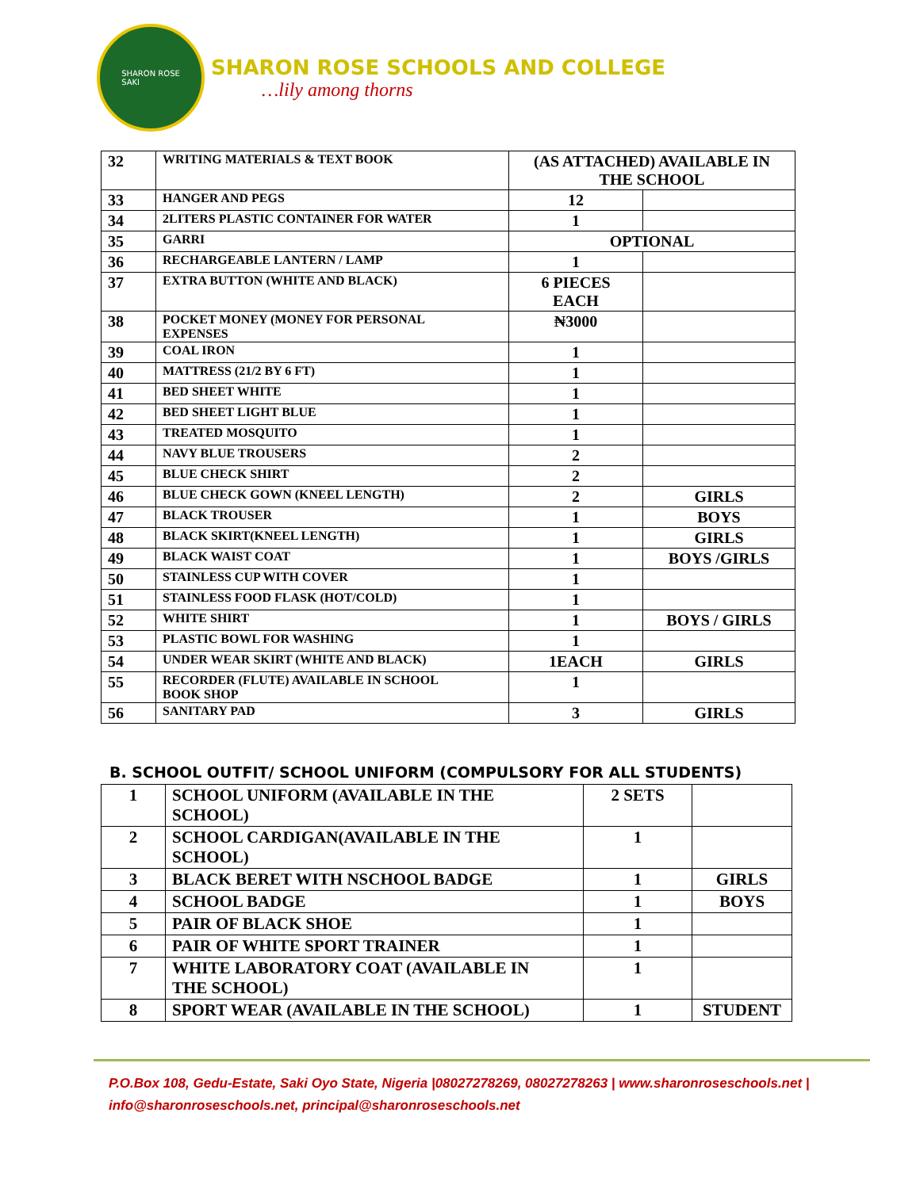SHARON ROSE
SAKI
SHARON ROSE SCHOOLS AND COLLEGE
…lily among thorns
| 32 | WRITING MATERIALS & TEXT BOOK | (AS ATTACHED) AVAILABLE IN THE SCHOOL | |
| 33 | HANGER AND PEGS | 12 | |
| 34 | 2LITERS PLASTIC CONTAINER FOR WATER | 1 | |
| 35 | GARRI | OPTIONAL | |
| 36 | RECHARGEABLE LANTERN / LAMP | 1 | |
| 37 | EXTRA BUTTON (WHITE AND BLACK) | 6 PIECES EACH | |
| 38 | POCKET MONEY (MONEY FOR PERSONAL EXPENSES | ₦3000 | |
| 39 | COAL IRON | 1 | |
| 40 | MATTRESS (21/2 BY 6 FT) | 1 | |
| 41 | BED SHEET WHITE | 1 | |
| 42 | BED SHEET LIGHT BLUE | 1 | |
| 43 | TREATED MOSQUITO | 1 | |
| 44 | NAVY BLUE TROUSERS | 2 | |
| 45 | BLUE CHECK SHIRT | 2 | |
| 46 | BLUE CHECK GOWN (KNEEL LENGTH) | 2 | GIRLS |
| 47 | BLACK TROUSER | 1 | BOYS |
| 48 | BLACK SKIRT(KNEEL LENGTH) | 1 | GIRLS |
| 49 | BLACK WAIST COAT | 1 | BOYS /GIRLS |
| 50 | STAINLESS CUP WITH COVER | 1 | |
| 51 | STAINLESS FOOD FLASK (HOT/COLD) | 1 | |
| 52 | WHITE SHIRT | 1 | BOYS / GIRLS |
| 53 | PLASTIC BOWL FOR WASHING | 1 | |
| 54 | UNDER WEAR SKIRT (WHITE AND BLACK) | 1EACH | GIRLS |
| 55 | RECORDER (FLUTE) AVAILABLE IN SCHOOL BOOK SHOP | 1 | |
| 56 | SANITARY PAD | 3 | GIRLS |
B. SCHOOL OUTFIT/ SCHOOL UNIFORM (COMPULSORY FOR ALL STUDENTS)
| 1 | SCHOOL UNIFORM (AVAILABLE IN THE SCHOOL) | 2 SETS | |
| 2 | SCHOOL CARDIGAN(AVAILABLE IN THE SCHOOL) | 1 | |
| 3 | BLACK BERET WITH NSCHOOL BADGE | 1 | GIRLS |
| 4 | SCHOOL BADGE | 1 | BOYS |
| 5 | PAIR OF BLACK SHOE | 1 | |
| 6 | PAIR OF WHITE SPORT TRAINER | 1 | |
| 7 | WHITE LABORATORY COAT (AVAILABLE IN THE SCHOOL) | 1 | |
| 8 | SPORT WEAR (AVAILABLE IN THE SCHOOL) | 1 | STUDENT |
P.O.Box 108, Gedu-Estate, Saki Oyo State, Nigeria |08027278269, 08027278263 | www.sharonroseschools.net |
info@sharonroseschools.net, principal@sharonroseschools.net